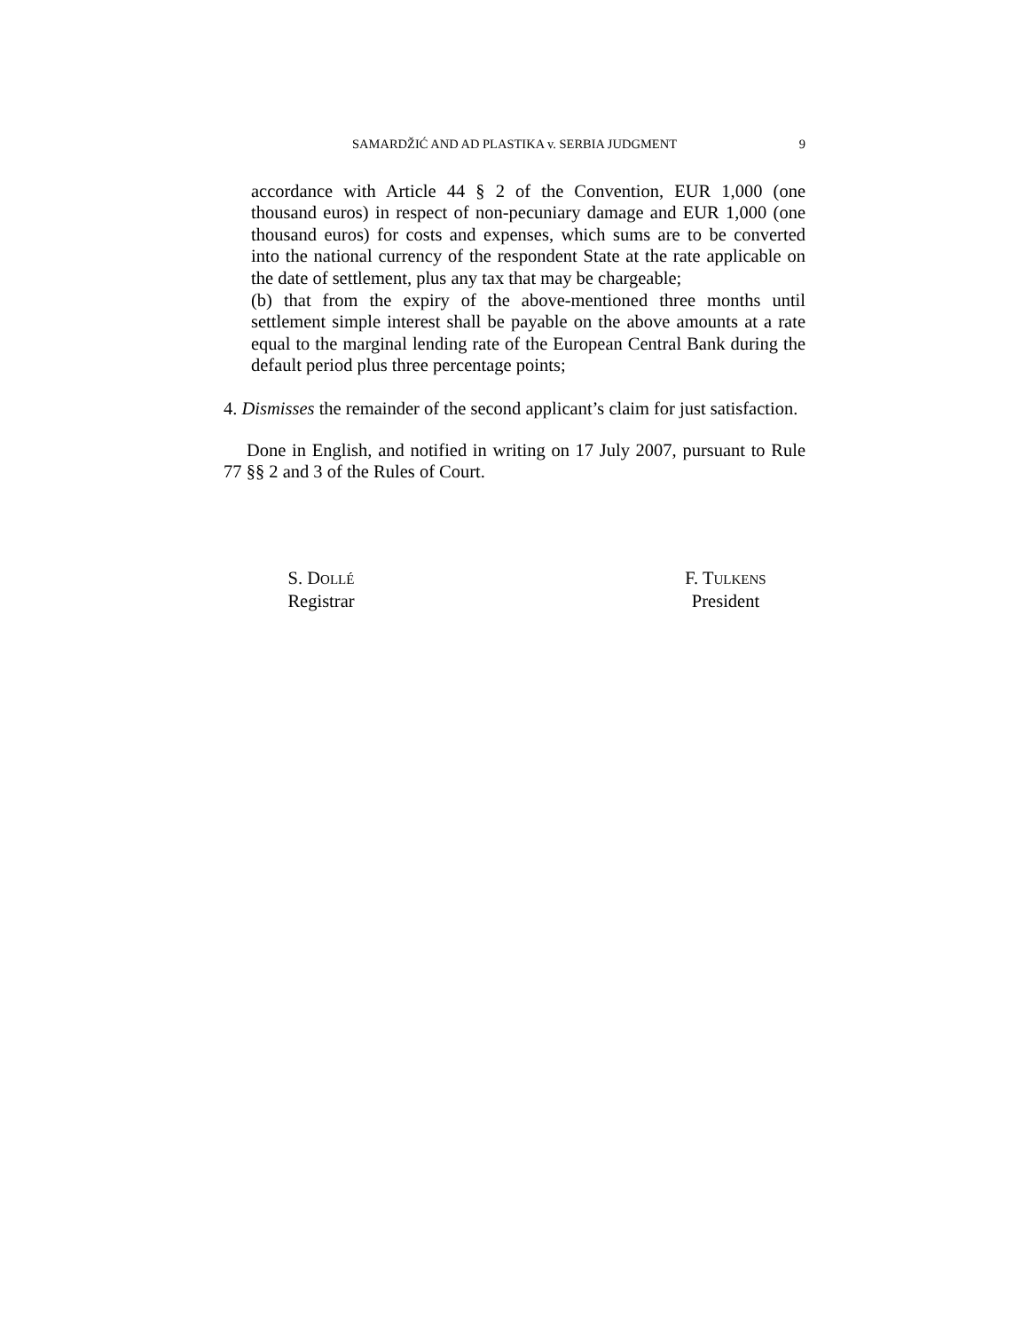SAMARDŽIĆ AND AD PLASTIKA v. SERBIA JUDGMENT 9
accordance with Article 44 § 2 of the Convention, EUR 1,000 (one thousand euros) in respect of non-pecuniary damage and EUR 1,000 (one thousand euros) for costs and expenses, which sums are to be converted into the national currency of the respondent State at the rate applicable on the date of settlement, plus any tax that may be chargeable;
(b) that from the expiry of the above-mentioned three months until settlement simple interest shall be payable on the above amounts at a rate equal to the marginal lending rate of the European Central Bank during the default period plus three percentage points;
4. Dismisses the remainder of the second applicant’s claim for just satisfaction.
Done in English, and notified in writing on 17 July 2007, pursuant to Rule 77 §§ 2 and 3 of the Rules of Court.
S. DOLLÉ
Registrar
F. TULKENS
President